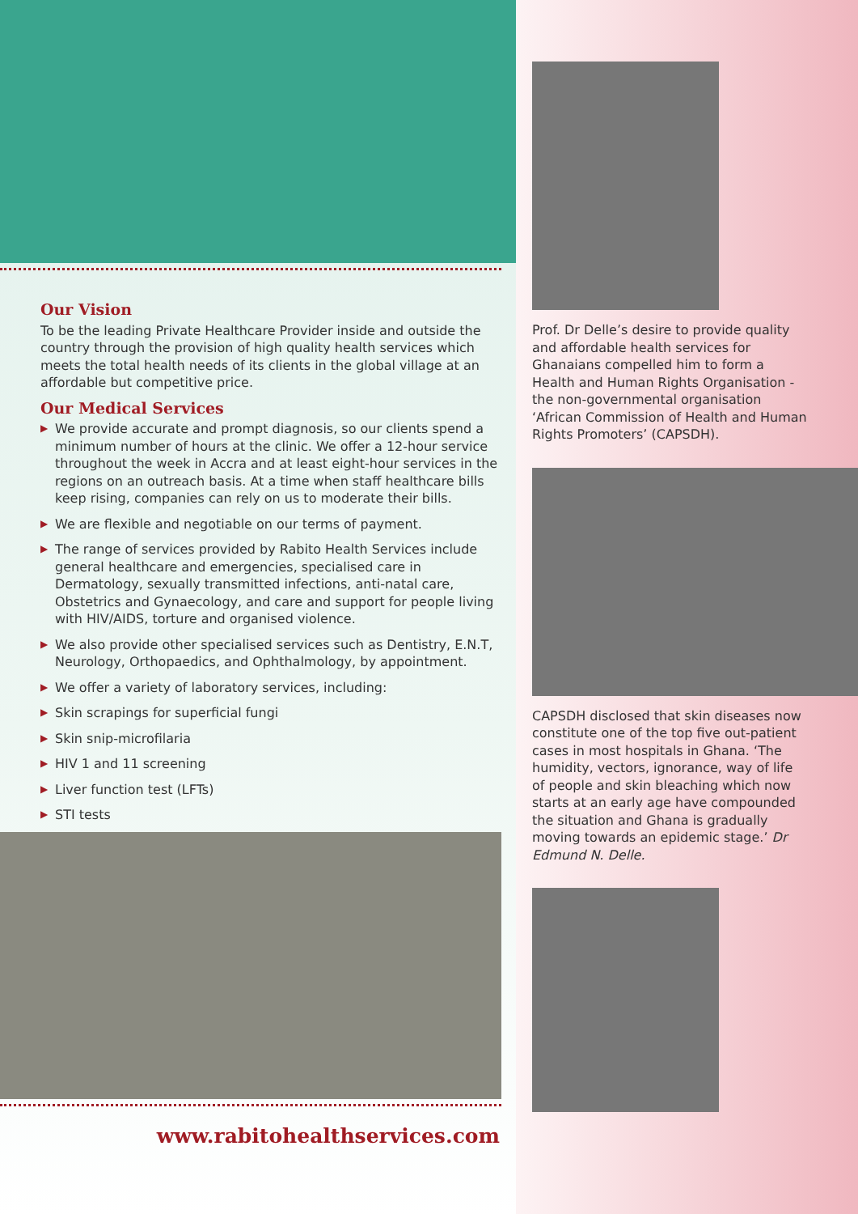Our Vision
To be the leading Private Healthcare Provider inside and outside the country through the provision of high quality health services which meets the total health needs of its clients in the global village at an affordable but competitive price.
Our Medical Services
▶ We provide accurate and prompt diagnosis, so our clients spend a minimum number of hours at the clinic. We offer a 12-hour service throughout the week in Accra and at least eight-hour services in the regions on an outreach basis. At a time when staff healthcare bills keep rising, companies can rely on us to moderate their bills.
▶ We are flexible and negotiable on our terms of payment.
▶ The range of services provided by Rabito Health Services include general healthcare and emergencies, specialised care in Dermatology, sexually transmitted infections, anti-natal care, Obstetrics and Gynaecology, and care and support for people living with HIV/AIDS, torture and organised violence.
▶ We also provide other specialised services such as Dentistry, E.N.T, Neurology, Orthopaedics, and Ophthalmology, by appointment.
▶ We offer a variety of laboratory services, including:
▶ Skin scrapings for superficial fungi
▶ Skin snip-microfilaria
▶ HIV 1 and 11 screening
▶ Liver function test (LFTs)
▶ STI tests
www.rabitohealthservices.com
Prof. Dr Delle’s desire to provide quality and affordable health services for Ghanaians compelled him to form a Health and Human Rights Organisation - the non-governmental organisation ‘African Commission of Health and Human Rights Promoters’ (CAPSDH).
CAPSDH disclosed that skin diseases now constitute one of the top five out-patient cases in most hospitals in Ghana. ‘The humidity, vectors, ignorance, way of life of people and skin bleaching which now starts at an early age have compounded the situation and Ghana is gradually moving towards an epidemic stage.’ Dr Edmund N. Delle.